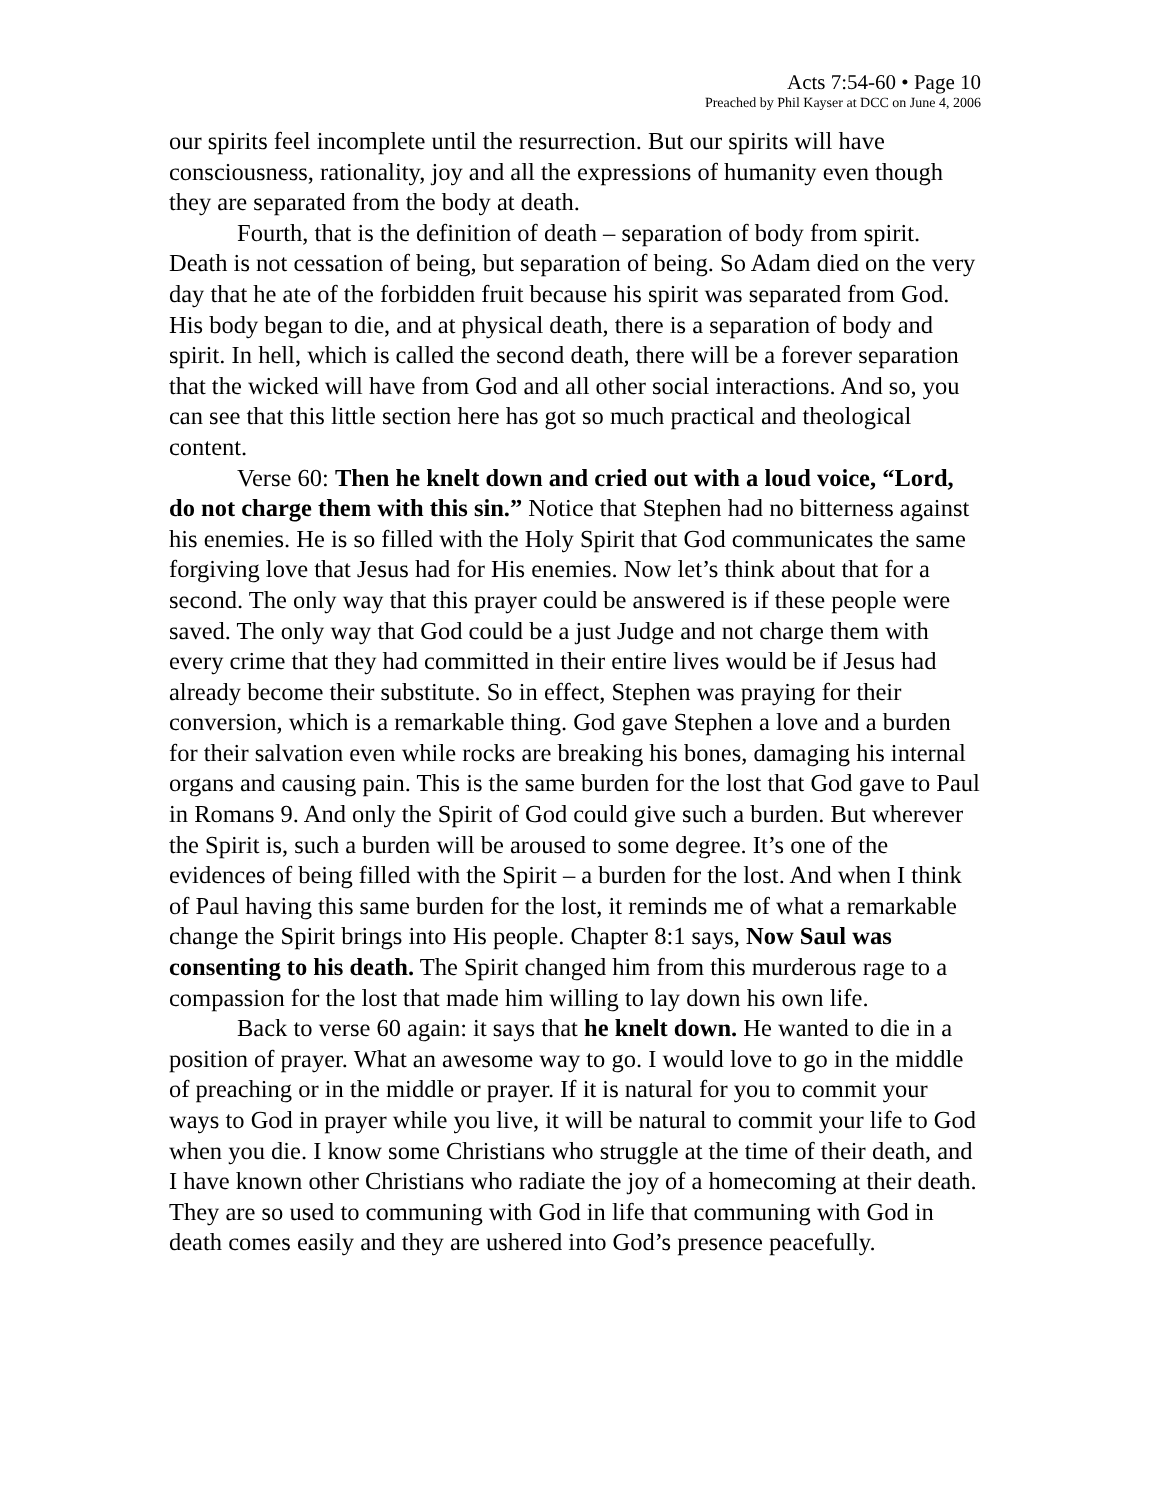Acts 7:54-60 • Page 10
Preached by Phil Kayser at DCC on June 4, 2006
our spirits feel incomplete until the resurrection. But our spirits will have consciousness, rationality, joy and all the expressions of humanity even though they are separated from the body at death.
Fourth, that is the definition of death – separation of body from spirit. Death is not cessation of being, but separation of being. So Adam died on the very day that he ate of the forbidden fruit because his spirit was separated from God. His body began to die, and at physical death, there is a separation of body and spirit. In hell, which is called the second death, there will be a forever separation that the wicked will have from God and all other social interactions. And so, you can see that this little section here has got so much practical and theological content.
Verse 60: Then he knelt down and cried out with a loud voice, “Lord, do not charge them with this sin.” Notice that Stephen had no bitterness against his enemies. He is so filled with the Holy Spirit that God communicates the same forgiving love that Jesus had for His enemies. Now let’s think about that for a second. The only way that this prayer could be answered is if these people were saved. The only way that God could be a just Judge and not charge them with every crime that they had committed in their entire lives would be if Jesus had already become their substitute. So in effect, Stephen was praying for their conversion, which is a remarkable thing. God gave Stephen a love and a burden for their salvation even while rocks are breaking his bones, damaging his internal organs and causing pain. This is the same burden for the lost that God gave to Paul in Romans 9. And only the Spirit of God could give such a burden. But wherever the Spirit is, such a burden will be aroused to some degree. It’s one of the evidences of being filled with the Spirit – a burden for the lost. And when I think of Paul having this same burden for the lost, it reminds me of what a remarkable change the Spirit brings into His people. Chapter 8:1 says, Now Saul was consenting to his death. The Spirit changed him from this murderous rage to a compassion for the lost that made him willing to lay down his own life.
Back to verse 60 again: it says that he knelt down. He wanted to die in a position of prayer. What an awesome way to go. I would love to go in the middle of preaching or in the middle or prayer. If it is natural for you to commit your ways to God in prayer while you live, it will be natural to commit your life to God when you die. I know some Christians who struggle at the time of their death, and I have known other Christians who radiate the joy of a homecoming at their death. They are so used to communing with God in life that communing with God in death comes easily and they are ushered into God’s presence peacefully.